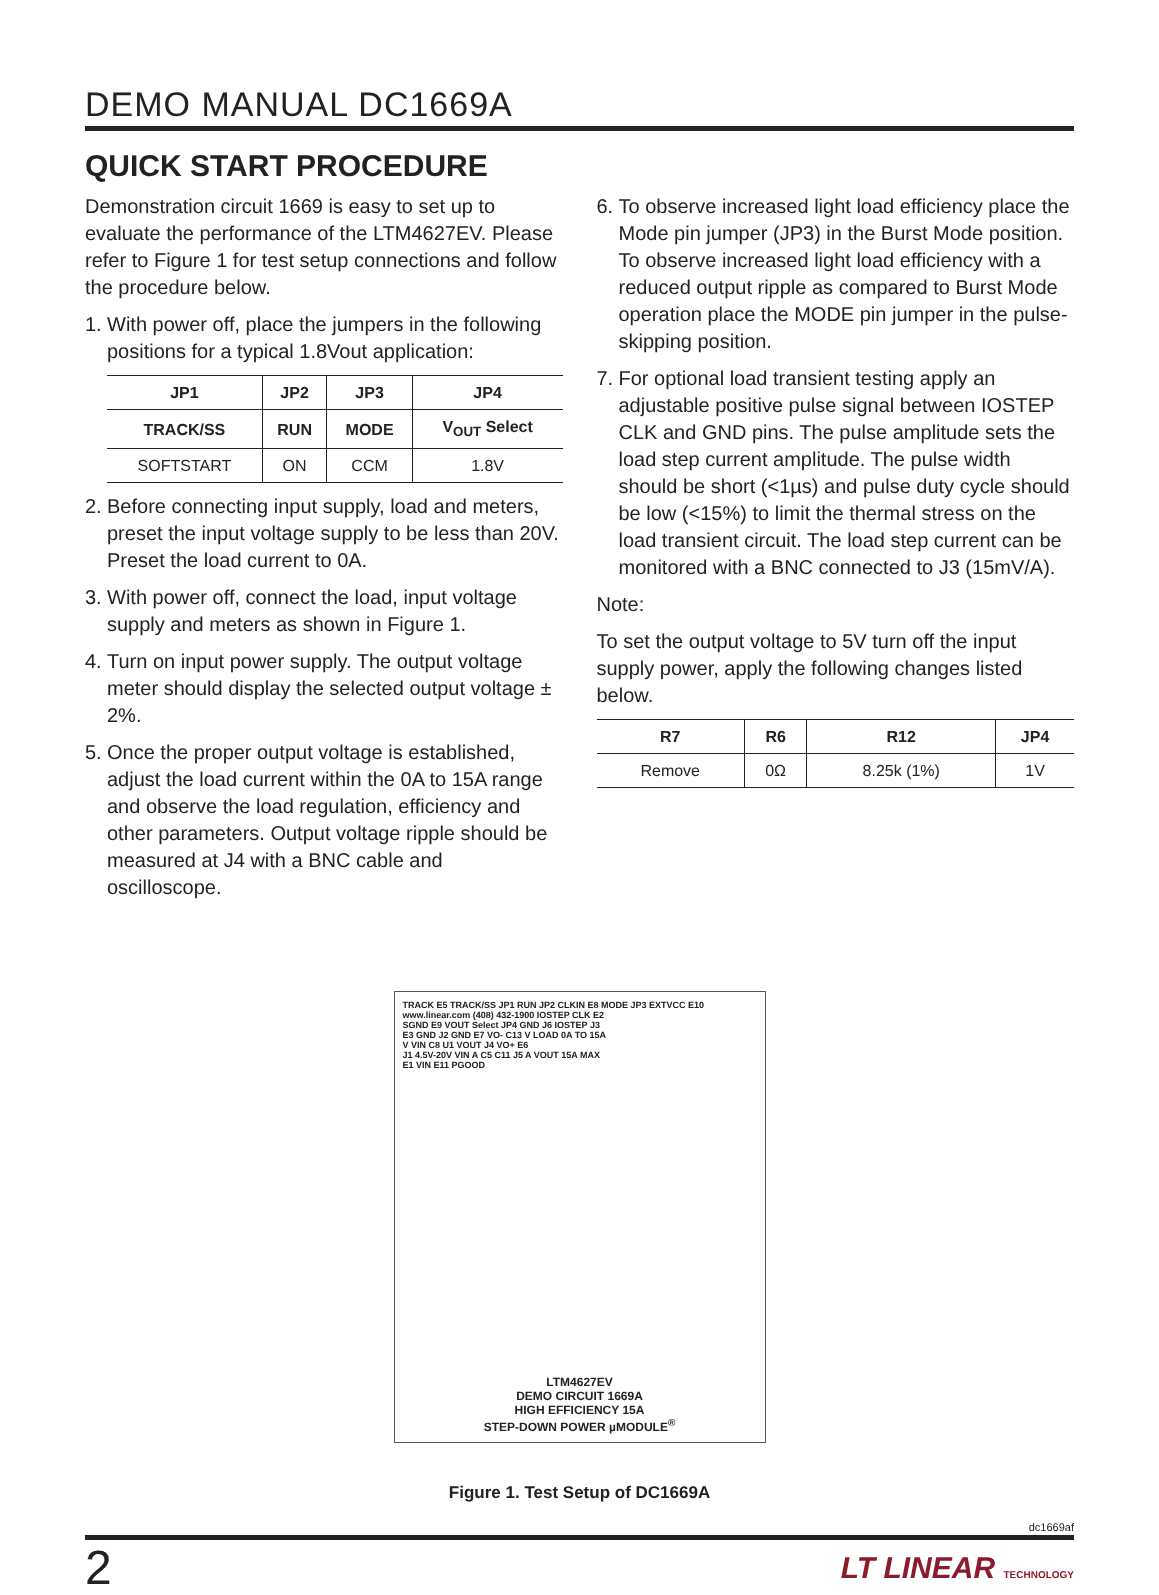DEMO MANUAL DC1669A
QUICK START PROCEDURE
Demonstration circuit 1669 is easy to set up to evaluate the performance of the LTM4627EV. Please refer to Figure 1 for test setup connections and follow the procedure below.
1.
With power off, place the jumpers in the following positions for a typical 1.8Vout application:
| JP1 | JP2 | JP3 | JP4 |
| --- | --- | --- | --- |
| TRACK/SS | RUN | MODE | V<sub>OUT</sub> Select |
| SOFTSTART | ON | CCM | 1.8V |
2.
Before connecting input supply, load and meters, preset the input voltage supply to be less than 20V. Preset the load current to 0A.
3.
With power off, connect the load, input voltage supply and meters as shown in Figure 1.
4.
Turn on input power supply. The output voltage meter should display the selected output voltage ± 2%.
5.
Once the proper output voltage is established, adjust the load current within the 0A to 15A range and observe the load regulation, efficiency and other parameters. Output voltage ripple should be measured at J4 with a BNC cable and oscilloscope.
6.
To observe increased light load efficiency place the Mode pin jumper (JP3) in the Burst Mode position. To observe increased light load efficiency with a reduced output ripple as compared to Burst Mode operation place the MODE pin jumper in the pulse-skipping position.
7.
For optional load transient testing apply an adjustable positive pulse signal between IOSTEP CLK and GND pins. The pulse amplitude sets the load step current amplitude. The pulse width should be short (<1µs) and pulse duty cycle should be low (<15%) to limit the thermal stress on the load transient circuit. The load step current can be monitored with a BNC connected to J3 (15mV/A).
Note:
To set the output voltage to 5V turn off the input supply power, apply the following changes listed below.
| R7 | R6 | R12 | JP4 |
| --- | --- | --- | --- |
| Remove | 0Ω | 8.25k (1%) | 1V |
TRACK E5 TRACK/SS JP1 RUN JP2 CLKIN E8 MODE JP3 EXTVCC E10
www.linear.com (408) 432-1900 IOSTEP CLK E2
SGND E9 VOUT Select JP4 GND J6 IOSTEP J3
E3 GND J2 GND E7 VO- C13 V LOAD 0A TO 15A
V VIN C8 U1 VOUT J4 VO+ E6
J1 4.5V-20V VIN A C5 C11 J5 A VOUT 15A MAX
E1 VIN E11 PGOOD
LTM4627EV
DEMO CIRCUIT 1669A
HIGH EFFICIENCY 15A
STEP-DOWN POWER µMODULE<sup>®</sup>
Figure 1. Test Setup of DC1669A
dc1669af
2 LT LINEAR TECHNOLOGY